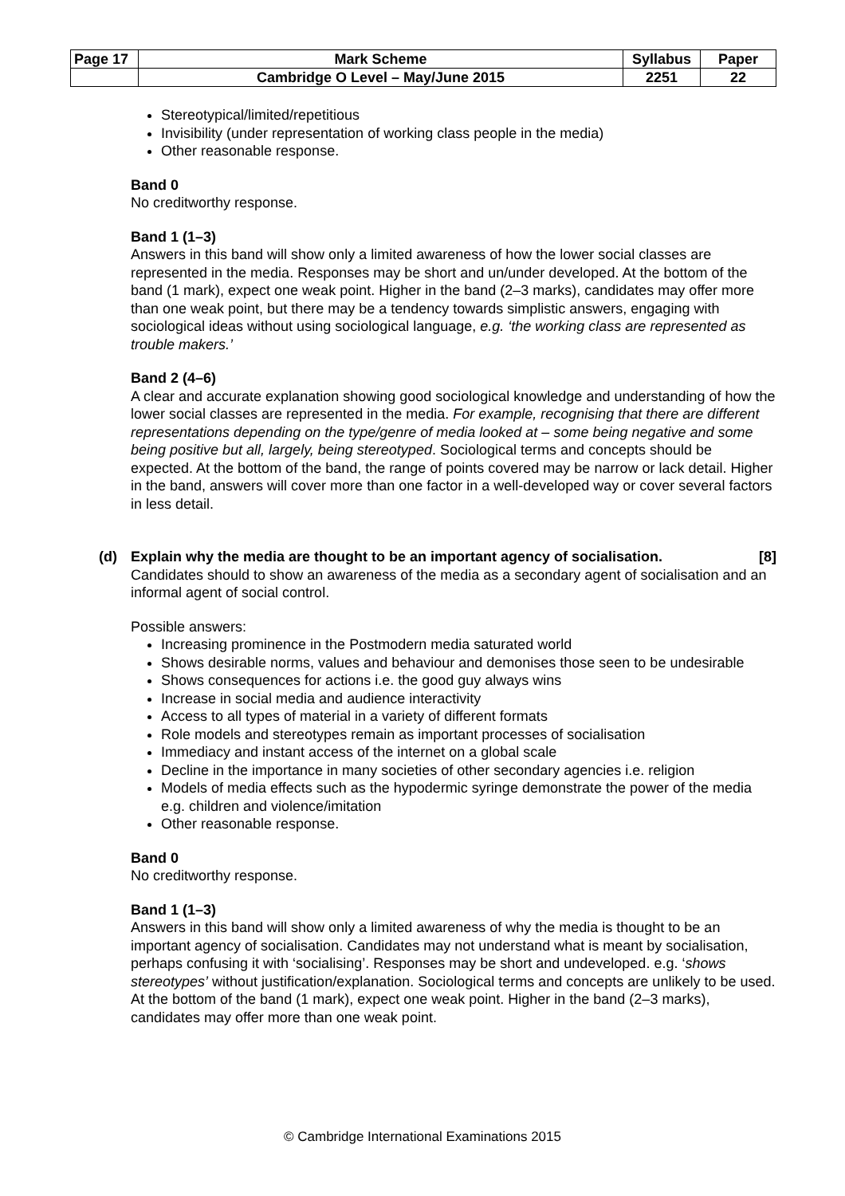| Page 17 | Mark Scheme | Syllabus | Paper |
| | Cambridge O Level – May/June 2015 | 2251 | 22 |
Stereotypical/limited/repetitious
Invisibility (under representation of working class people in the media)
Other reasonable response.
Band 0
No creditworthy response.
Band 1 (1–3)
Answers in this band will show only a limited awareness of how the lower social classes are represented in the media. Responses may be short and un/under developed. At the bottom of the band (1 mark), expect one weak point. Higher in the band (2–3 marks), candidates may offer more than one weak point, but there may be a tendency towards simplistic answers, engaging with sociological ideas without using sociological language, e.g. ‘the working class are represented as trouble makers.’
Band 2 (4–6)
A clear and accurate explanation showing good sociological knowledge and understanding of how the lower social classes are represented in the media. For example, recognising that there are different representations depending on the type/genre of media looked at – some being negative and some being positive but all, largely, being stereotyped. Sociological terms and concepts should be expected. At the bottom of the band, the range of points covered may be narrow or lack detail. Higher in the band, answers will cover more than one factor in a well-developed way or cover several factors in less detail.
(d) Explain why the media are thought to be an important agency of socialisation. [8]
Candidates should to show an awareness of the media as a secondary agent of socialisation and an informal agent of social control.
Possible answers:
Increasing prominence in the Postmodern media saturated world
Shows desirable norms, values and behaviour and demonises those seen to be undesirable
Shows consequences for actions i.e. the good guy always wins
Increase in social media and audience interactivity
Access to all types of material in a variety of different formats
Role models and stereotypes remain as important processes of socialisation
Immediacy and instant access of the internet on a global scale
Decline in the importance in many societies of other secondary agencies i.e. religion
Models of media effects such as the hypodermic syringe demonstrate the power of the media e.g. children and violence/imitation
Other reasonable response.
Band 0
No creditworthy response.
Band 1 (1–3)
Answers in this band will show only a limited awareness of why the media is thought to be an important agency of socialisation. Candidates may not understand what is meant by socialisation, perhaps confusing it with ‘socialising’. Responses may be short and undeveloped. e.g. ‘shows stereotypes’ without justification/explanation. Sociological terms and concepts are unlikely to be used. At the bottom of the band (1 mark), expect one weak point. Higher in the band (2–3 marks), candidates may offer more than one weak point.
© Cambridge International Examinations 2015